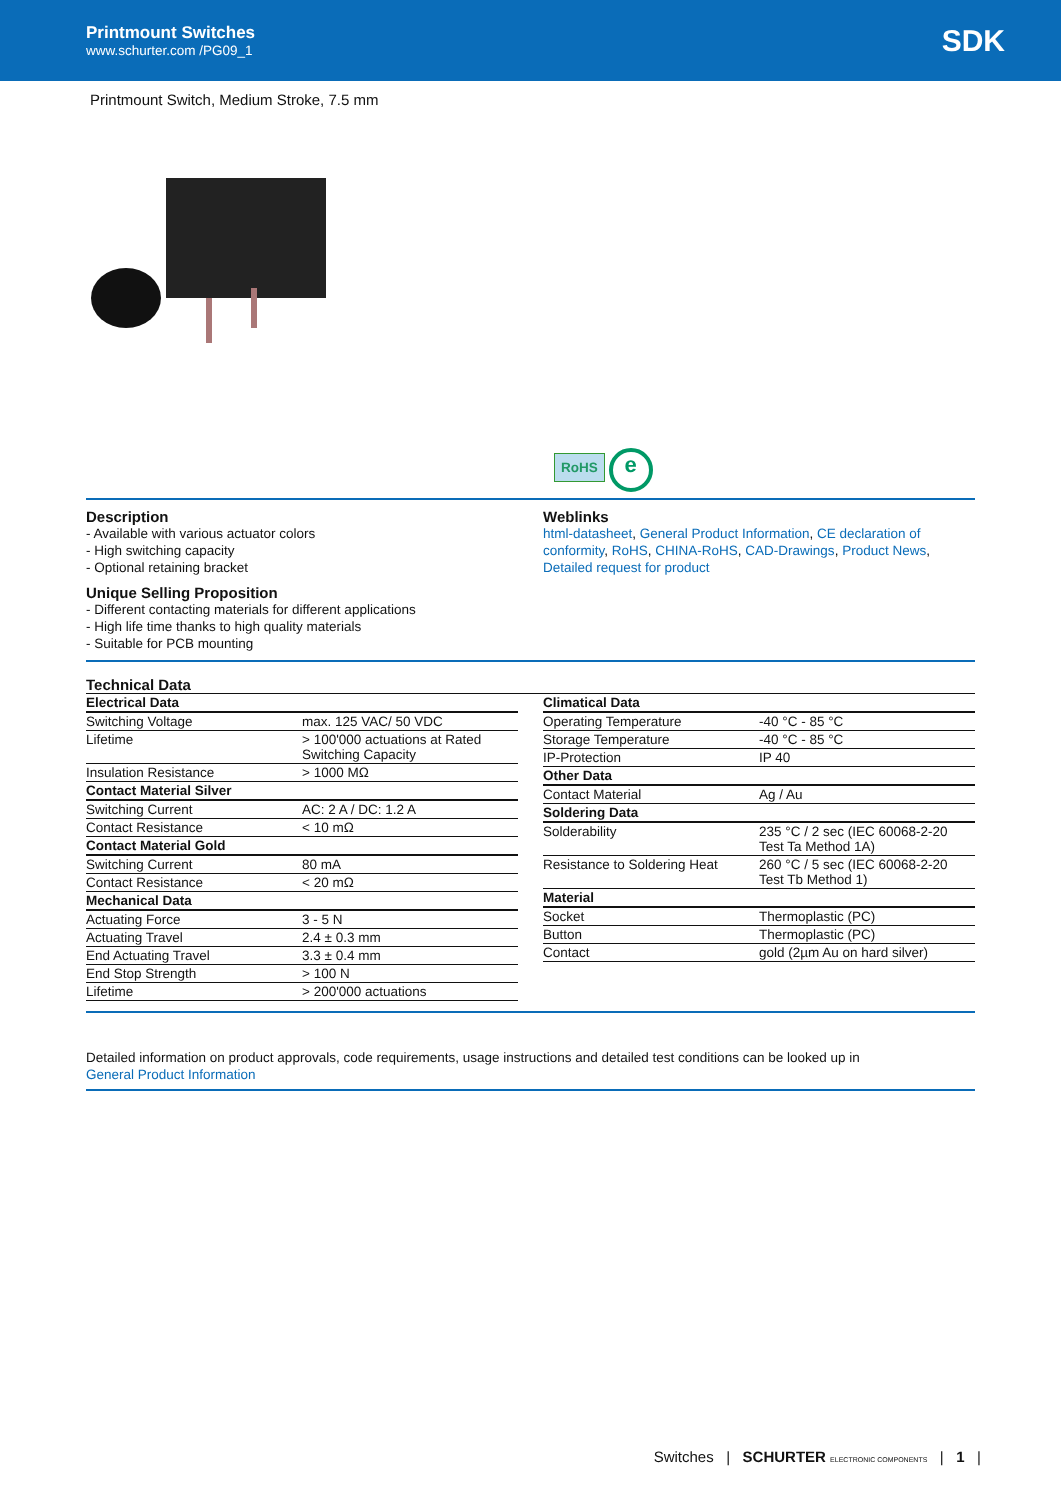Printmount Switches
www.schurter.com /PG09_1
SDK
Printmount Switch, Medium Stroke, 7.5 mm
RoHS e
Description
- Available with various actuator colors
- High switching capacity
- Optional retaining bracket
Unique Selling Proposition
- Different contacting materials for different applications
- High life time thanks to high quality materials
- Suitable for PCB mounting
Weblinks
html-datasheet, General Product Information, CE declaration of conformity, RoHS, CHINA-RoHS, CAD-Drawings, Product News, Detailed request for product
Technical Data
| Electrical Data | |
| --- | --- |
| Switching Voltage | max. 125 VAC/ 50 VDC |
| Lifetime | > 100'000 actuations at Rated Switching Capacity |
| Insulation Resistance | > 1000 MΩ |
| Contact Material Silver | |
| Switching Current | AC: 2 A / DC: 1.2 A |
| Contact Resistance | < 10 mΩ |
| Contact Material Gold | |
| Switching Current | 80 mA |
| Contact Resistance | < 20 mΩ |
| Mechanical Data | |
| Actuating Force | 3 - 5 N |
| Actuating Travel | 2.4 ± 0.3 mm |
| End Actuating Travel | 3.3 ± 0.4 mm |
| End Stop Strength | > 100 N |
| Lifetime | > 200'000 actuations |
| Climatical Data | |
| --- | --- |
| Operating Temperature | -40 °C - 85 °C |
| Storage Temperature | -40 °C - 85 °C |
| IP-Protection | IP 40 |
| Other Data | |
| Contact Material | Ag / Au |
| Soldering Data | |
| Solderability | 235 °C / 2 sec (IEC 60068-2-20 Test Ta Method 1A) |
| Resistance to Soldering Heat | 260 °C / 5 sec (IEC 60068-2-20 Test Tb Method 1) |
| Material | |
| Socket | Thermoplastic (PC) |
| Button | Thermoplastic (PC) |
| Contact | gold (2µm Au on hard silver) |
Detailed information on product approvals, code requirements, usage instructions and detailed test conditions can be looked up in
General Product Information
Switches | SCHURTER ELECTRONIC COMPONENTS | 1 |